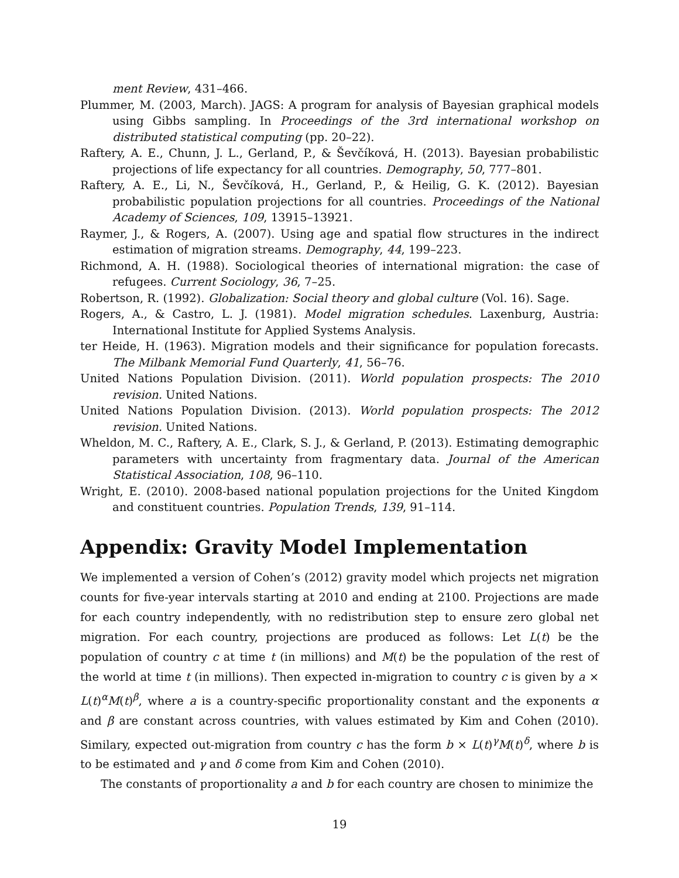ment Review, 431–466.
Plummer, M. (2003, March). JAGS: A program for analysis of Bayesian graphical models using Gibbs sampling. In Proceedings of the 3rd international workshop on distributed statistical computing (pp. 20–22).
Raftery, A. E., Chunn, J. L., Gerland, P., & Ševčíková, H. (2013). Bayesian probabilistic projections of life expectancy for all countries. Demography, 50, 777–801.
Raftery, A. E., Li, N., Ševčíková, H., Gerland, P., & Heilig, G. K. (2012). Bayesian probabilistic population projections for all countries. Proceedings of the National Academy of Sciences, 109, 13915–13921.
Raymer, J., & Rogers, A. (2007). Using age and spatial flow structures in the indirect estimation of migration streams. Demography, 44, 199–223.
Richmond, A. H. (1988). Sociological theories of international migration: the case of refugees. Current Sociology, 36, 7–25.
Robertson, R. (1992). Globalization: Social theory and global culture (Vol. 16). Sage.
Rogers, A., & Castro, L. J. (1981). Model migration schedules. Laxenburg, Austria: International Institute for Applied Systems Analysis.
ter Heide, H. (1963). Migration models and their significance for population forecasts. The Milbank Memorial Fund Quarterly, 41, 56–76.
United Nations Population Division. (2011). World population prospects: The 2010 revision. United Nations.
United Nations Population Division. (2013). World population prospects: The 2012 revision. United Nations.
Wheldon, M. C., Raftery, A. E., Clark, S. J., & Gerland, P. (2013). Estimating demographic parameters with uncertainty from fragmentary data. Journal of the American Statistical Association, 108, 96–110.
Wright, E. (2010). 2008-based national population projections for the United Kingdom and constituent countries. Population Trends, 139, 91–114.
Appendix: Gravity Model Implementation
We implemented a version of Cohen’s (2012) gravity model which projects net migration counts for five-year intervals starting at 2010 and ending at 2100. Projections are made for each country independently, with no redistribution step to ensure zero global net migration. For each country, projections are produced as follows: Let L(t) be the population of country c at time t (in millions) and M(t) be the population of the rest of the world at time t (in millions). Then expected in-migration to country c is given by a × L(t)<sup>α</sup>M(t)<sup>β</sup>, where a is a country-specific proportionality constant and the exponents α and β are constant across countries, with values estimated by Kim and Cohen (2010). Similary, expected out-migration from country c has the form b × L(t)<sup>γ</sup>M(t)<sup>δ</sup>, where b is to be estimated and γ and δ come from Kim and Cohen (2010).
The constants of proportionality a and b for each country are chosen to minimize the
19